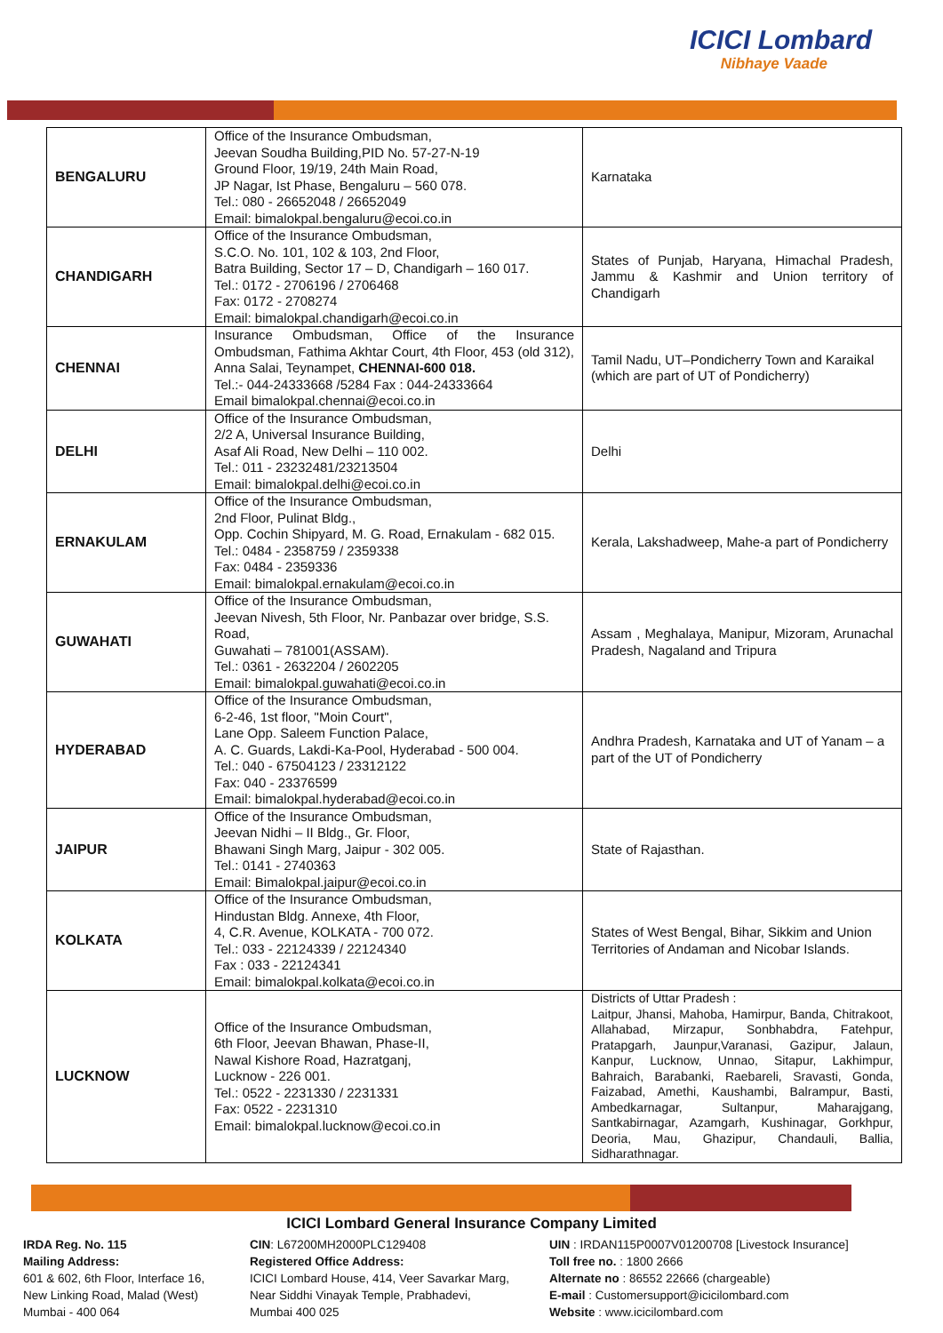ICICI Lombard
Nibhaye Vaade
| BENGALURU | Office of the Insurance Ombudsman, Jeevan Soudha Building,PID No. 57-27-N-19 Ground Floor, 19/19, 24th Main Road, JP Nagar, Ist Phase, Bengaluru – 560 078. Tel.: 080 - 26652048 / 26652049 Email: bimalokpal.bengaluru@ecoi.co.in | Karnataka |
| CHANDIGARH | Office of the Insurance Ombudsman, S.C.O. No. 101, 102 & 103, 2nd Floor, Batra Building, Sector 17 – D, Chandigarh – 160 017. Tel.: 0172 - 2706196 / 2706468 Fax: 0172 - 2708274 Email: bimalokpal.chandigarh@ecoi.co.in | States of Punjab, Haryana, Himachal Pradesh, Jammu & Kashmir and Union territory of Chandigarh |
| CHENNAI | Insurance Ombudsman, Office of the Insurance Ombudsman, Fathima Akhtar Court, 4th Floor, 453 (old 312), Anna Salai, Teynampet, CHENNAI-600 018. Tel.:- 044-24333668 /5284 Fax : 044-24333664 Email bimalokpal.chennai@ecoi.co.in | Tamil Nadu, UT–Pondicherry Town and Karaikal (which are part of UT of Pondicherry) |
| DELHI | Office of the Insurance Ombudsman, 2/2 A, Universal Insurance Building, Asaf Ali Road, New Delhi – 110 002. Tel.: 011 - 23232481/23213504 Email: bimalokpal.delhi@ecoi.co.in | Delhi |
| ERNAKULAM | Office of the Insurance Ombudsman, 2nd Floor, Pulinat Bldg., Opp. Cochin Shipyard, M. G. Road, Ernakulam - 682 015. Tel.: 0484 - 2358759 / 2359338 Fax: 0484 - 2359336 Email: bimalokpal.ernakulam@ecoi.co.in | Kerala, Lakshadweep, Mahe-a part of Pondicherry |
| GUWAHATI | Office of the Insurance Ombudsman, Jeevan Nivesh, 5th Floor, Nr. Panbazar over bridge, S.S. Road, Guwahati – 781001(ASSAM). Tel.: 0361 - 2632204 / 2602205 Email: bimalokpal.guwahati@ecoi.co.in | Assam , Meghalaya, Manipur, Mizoram, Arunachal Pradesh, Nagaland and Tripura |
| HYDERABAD | Office of the Insurance Ombudsman, 6-2-46, 1st floor, "Moin Court", Lane Opp. Saleem Function Palace, A. C. Guards, Lakdi-Ka-Pool, Hyderabad - 500 004. Tel.: 040 - 67504123 / 23312122 Fax: 040 - 23376599 Email: bimalokpal.hyderabad@ecoi.co.in | Andhra Pradesh, Karnataka and UT of Yanam – a part of the UT of Pondicherry |
| JAIPUR | Office of the Insurance Ombudsman, Jeevan Nidhi – II Bldg., Gr. Floor, Bhawani Singh Marg, Jaipur - 302 005. Tel.: 0141 - 2740363 Email: Bimalokpal.jaipur@ecoi.co.in | State of Rajasthan. |
| KOLKATA | Office of the Insurance Ombudsman, Hindustan Bldg. Annexe, 4th Floor, 4, C.R. Avenue, KOLKATA - 700 072. Tel.: 033 - 22124339 / 22124340 Fax : 033 - 22124341 Email: bimalokpal.kolkata@ecoi.co.in | States of West Bengal, Bihar, Sikkim and Union Territories of Andaman and Nicobar Islands. |
| LUCKNOW | Office of the Insurance Ombudsman, 6th Floor, Jeevan Bhawan, Phase-II, Nawal Kishore Road, Hazratganj, Lucknow - 226 001. Tel.: 0522 - 2231330 / 2231331 Fax: 0522 - 2231310 Email: bimalokpal.lucknow@ecoi.co.in | Districts of Uttar Pradesh : Laitpur, Jhansi, Mahoba, Hamirpur, Banda, Chitrakoot, Allahabad, Mirzapur, Sonbhabdra, Fatehpur, Pratapgarh, Jaunpur,Varanasi, Gazipur, Jalaun, Kanpur, Lucknow, Unnao, Sitapur, Lakhimpur, Bahraich, Barabanki, Raebareli, Sravasti, Gonda, Faizabad, Amethi, Kaushambi, Balrampur, Basti, Ambedkarnagar, Sultanpur, Maharajgang, Santkabirnagar, Azamgarh, Kushinagar, Gorkhpur, Deoria, Mau, Ghazipur, Chandauli, Ballia, Sidharathnagar. |
ICICI Lombard General Insurance Company Limited
IRDA Reg. No. 115
Mailing Address:
601 & 602, 6th Floor, Interface 16,
New Linking Road, Malad (West)
Mumbai - 400 064
CIN: L67200MH2000PLC129408
Registered Office Address:
ICICI Lombard House, 414, Veer Savarkar Marg,
Near Siddhi Vinayak Temple, Prabhadevi,
Mumbai 400 025
UIN : IRDAN115P0007V01200708 [Livestock Insurance]
Toll free no. : 1800 2666
Alternate no : 86552 22666 (chargeable)
E-mail : Customersupport@icicilombard.com
Website : www.icicilombard.com